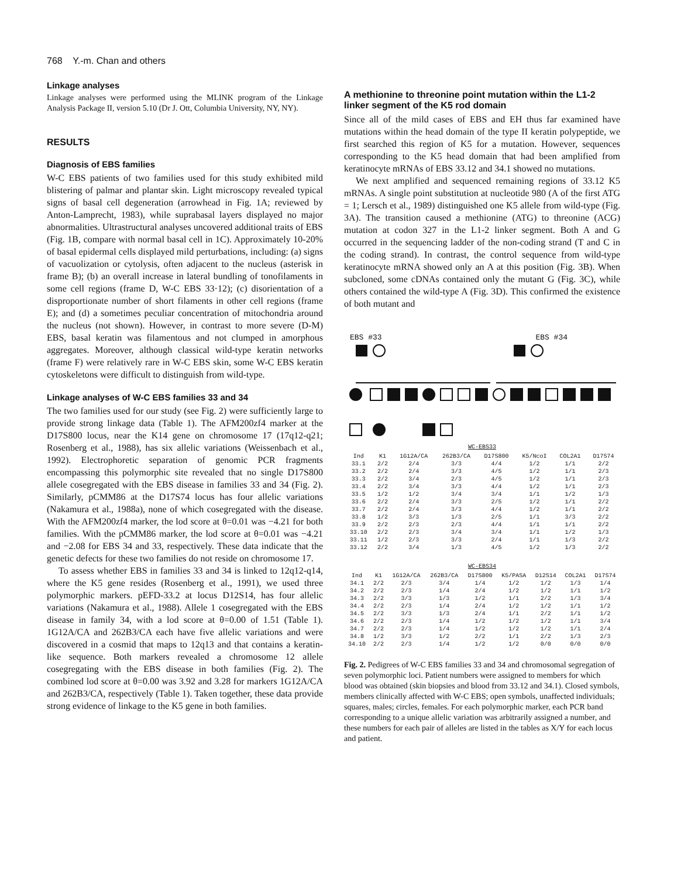768 Y.-m. Chan and others
Linkage analyses
Linkage analyses were performed using the MLINK program of the Linkage Analysis Package II, version 5.10 (Dr J. Ott, Columbia University, NY, NY).
RESULTS
Diagnosis of EBS families
W-C EBS patients of two families used for this study exhibited mild blistering of palmar and plantar skin. Light microscopy revealed typical signs of basal cell degeneration (arrowhead in Fig. 1A; reviewed by Anton-Lamprecht, 1983), while suprabasal layers displayed no major abnormalities. Ultrastructural analyses uncovered additional traits of EBS (Fig. 1B, compare with normal basal cell in 1C). Approximately 10-20% of basal epidermal cells displayed mild perturbations, including: (a) signs of vacuolization or cytolysis, often adjacent to the nucleus (asterisk in frame B); (b) an overall increase in lateral bundling of tonofilaments in some cell regions (frame D, W-C EBS 33·12); (c) disorientation of a disproportionate number of short filaments in other cell regions (frame E); and (d) a sometimes peculiar concentration of mitochondria around the nucleus (not shown). However, in contrast to more severe (D-M) EBS, basal keratin was filamentous and not clumped in amorphous aggregates. Moreover, although classical wild-type keratin networks (frame F) were relatively rare in W-C EBS skin, some W-C EBS keratin cytoskeletons were difficult to distinguish from wild-type.
Linkage analyses of W-C EBS families 33 and 34
The two families used for our study (see Fig. 2) were sufficiently large to provide strong linkage data (Table 1). The AFM200zf4 marker at the D17S800 locus, near the K14 gene on chromosome 17 (17q12-q21; Rosenberg et al., 1988), has six allelic variations (Weissenbach et al., 1992). Electrophoretic separation of genomic PCR fragments encompassing this polymorphic site revealed that no single D17S800 allele cosegregated with the EBS disease in families 33 and 34 (Fig. 2). Similarly, pCMM86 at the D17S74 locus has four allelic variations (Nakamura et al., 1988a), none of which cosegregated with the disease. With the AFM200zf4 marker, the lod score at θ=0.01 was −4.21 for both families. With the pCMM86 marker, the lod score at θ=0.01 was −4.21 and −2.08 for EBS 34 and 33, respectively. These data indicate that the genetic defects for these two families do not reside on chromosome 17.
To assess whether EBS in families 33 and 34 is linked to 12q12-q14, where the K5 gene resides (Rosenberg et al., 1991), we used three polymorphic markers. pEFD-33.2 at locus D12S14, has four allelic variations (Nakamura et al., 1988). Allele 1 cosegregated with the EBS disease in family 34, with a lod score at θ=0.00 of 1.51 (Table 1). 1G12A/CA and 262B3/CA each have five allelic variations and were discovered in a cosmid that maps to 12q13 and that contains a keratin-like sequence. Both markers revealed a chromosome 12 allele cosegregating with the EBS disease in both families (Fig. 2). The combined lod score at θ=0.00 was 3.92 and 3.28 for markers 1G12A/CA and 262B3/CA, respectively (Table 1). Taken together, these data provide strong evidence of linkage to the K5 gene in both families.
A methionine to threonine point mutation within the L1-2 linker segment of the K5 rod domain
Since all of the mild cases of EBS and EH thus far examined have mutations within the head domain of the type II keratin polypeptide, we first searched this region of K5 for a mutation. However, sequences corresponding to the K5 head domain that had been amplified from keratinocyte mRNAs of EBS 33.12 and 34.1 showed no mutations.
We next amplified and sequenced remaining regions of 33.12 K5 mRNAs. A single point substitution at nucleotide 980 (A of the first ATG = 1; Lersch et al., 1989) distinguished one K5 allele from wild-type (Fig. 3A). The transition caused a methionine (ATG) to threonine (ACG) mutation at codon 327 in the L1-2 linker segment. Both A and G occurred in the sequencing ladder of the non-coding strand (T and C in the coding strand). In contrast, the control sequence from wild-type keratinocyte mRNA showed only an A at this position (Fig. 3B). When subcloned, some cDNAs contained only the mutant G (Fig. 3C), while others contained the wild-type A (Fig. 3D). This confirmed the existence of both mutant and
EBS #33 EBS #34
WC-EBS33
| Ind | K1 | 1G12A/CA | 262B3/CA | D17S800 | K5/NcoI | COL2A1 | D17S74 |
| --- | --- | --- | --- | --- | --- | --- | --- |
| 33.1 | 2/2 | 2/4 | 3/3 | 4/4 | 1/2 | 1/1 | 2/2 |
| 33.2 | 2/2 | 2/4 | 3/3 | 4/5 | 1/2 | 1/1 | 2/3 |
| 33.3 | 2/2 | 3/4 | 2/3 | 4/5 | 1/2 | 1/1 | 2/3 |
| 33.4 | 2/2 | 3/4 | 3/3 | 4/4 | 1/2 | 1/1 | 2/3 |
| 33.5 | 1/2 | 1/2 | 3/4 | 3/4 | 1/1 | 1/2 | 1/3 |
| 33.6 | 2/2 | 2/4 | 3/3 | 2/5 | 1/2 | 1/1 | 2/2 |
| 33.7 | 2/2 | 2/4 | 3/3 | 4/4 | 1/2 | 1/1 | 2/2 |
| 33.8 | 1/2 | 3/3 | 1/3 | 2/5 | 1/1 | 3/3 | 2/2 |
| 33.9 | 2/2 | 2/3 | 2/3 | 4/4 | 1/1 | 1/1 | 2/2 |
| 33.10 | 2/2 | 2/3 | 3/4 | 3/4 | 1/1 | 1/2 | 1/3 |
| 33.11 | 1/2 | 2/3 | 3/3 | 2/4 | 1/1 | 1/3 | 2/2 |
| 33.12 | 2/2 | 3/4 | 1/3 | 4/5 | 1/2 | 1/3 | 2/2 |
WC-EBS34
| Ind | K1 | 1G12A/CA | 262B3/CA | D17S800 | K5/PASA | D12S14 | COL2A1 | D17S74 |
| --- | --- | --- | --- | --- | --- | --- | --- | --- |
| 34.1 | 2/2 | 2/3 | 3/4 | 1/4 | 1/2 | 1/2 | 1/3 | 1/4 |
| 34.2 | 2/2 | 2/3 | 1/4 | 2/4 | 1/2 | 1/2 | 1/1 | 1/2 |
| 34.3 | 2/2 | 3/3 | 1/3 | 1/2 | 1/1 | 2/2 | 1/3 | 3/4 |
| 34.4 | 2/2 | 2/3 | 1/4 | 2/4 | 1/2 | 1/2 | 1/1 | 1/2 |
| 34.5 | 2/2 | 3/3 | 1/3 | 2/4 | 1/1 | 2/2 | 1/1 | 1/2 |
| 34.6 | 2/2 | 2/3 | 1/4 | 1/2 | 1/2 | 1/2 | 1/1 | 3/4 |
| 34.7 | 2/2 | 2/3 | 1/4 | 1/2 | 1/2 | 1/2 | 1/1 | 2/4 |
| 34.8 | 1/2 | 3/3 | 1/2 | 2/2 | 1/1 | 2/2 | 1/3 | 2/3 |
| 34.10 | 2/2 | 2/3 | 1/4 | 1/2 | 1/2 | 0/0 | 0/0 | 0/0 |
Fig. 2. Pedigrees of W-C EBS families 33 and 34 and chromosomal segregation of seven polymorphic loci. Patient numbers were assigned to members for which blood was obtained (skin biopsies and blood from 33.12 and 34.1). Closed symbols, members clinically affected with W-C EBS; open symbols, unaffected individuals; squares, males; circles, females. For each polymorphic marker, each PCR band corresponding to a unique allelic variation was arbitrarily assigned a number, and these numbers for each pair of alleles are listed in the tables as X/Y for each locus and patient.